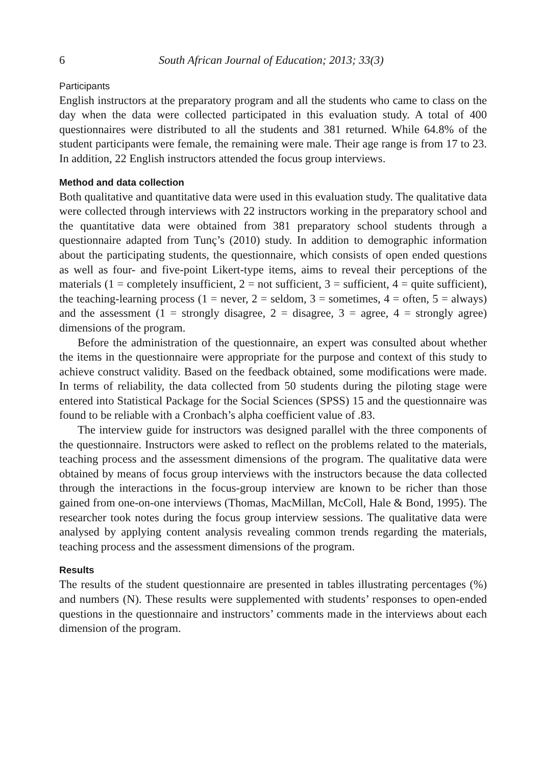6 South African Journal of Education; 2013; 33(3)
Participants
English instructors at the preparatory program and all the students who came to class on the day when the data were collected participated in this evaluation study. A total of 400 questionnaires were distributed to all the students and 381 returned. While 64.8% of the student participants were female, the remaining were male. Their age range is from 17 to 23. In addition, 22 English instructors attended the focus group interviews.
Method and data collection
Both qualitative and quantitative data were used in this evaluation study. The qualitative data were collected through interviews with 22 instructors working in the preparatory school and the quantitative data were obtained from 381 preparatory school students through a questionnaire adapted from Tunç’s (2010) study. In addition to demographic information about the participating students, the questionnaire, which consists of open ended questions as well as four- and five-point Likert-type items, aims to reveal their perceptions of the materials (1 = completely insufficient, 2 = not sufficient, 3 = sufficient, 4 = quite sufficient), the teaching-learning process (1 = never, 2 = seldom, 3 = sometimes, 4 = often, 5 = always) and the assessment (1 = strongly disagree, 2 = disagree, 3 = agree, 4 = strongly agree) dimensions of the program.
Before the administration of the questionnaire, an expert was consulted about whether the items in the questionnaire were appropriate for the purpose and context of this study to achieve construct validity. Based on the feedback obtained, some modifications were made. In terms of reliability, the data collected from 50 students during the piloting stage were entered into Statistical Package for the Social Sciences (SPSS) 15 and the questionnaire was found to be reliable with a Cronbach’s alpha coefficient value of .83.
The interview guide for instructors was designed parallel with the three components of the questionnaire. Instructors were asked to reflect on the problems related to the materials, teaching process and the assessment dimensions of the program. The qualitative data were obtained by means of focus group interviews with the instructors because the data collected through the interactions in the focus-group interview are known to be richer than those gained from one-on-one interviews (Thomas, MacMillan, McColl, Hale & Bond, 1995). The researcher took notes during the focus group interview sessions. The qualitative data were analysed by applying content analysis revealing common trends regarding the materials, teaching process and the assessment dimensions of the program.
Results
The results of the student questionnaire are presented in tables illustrating percentages (%) and numbers (N). These results were supplemented with students’ responses to open-ended questions in the questionnaire and instructors’ comments made in the interviews about each dimension of the program.